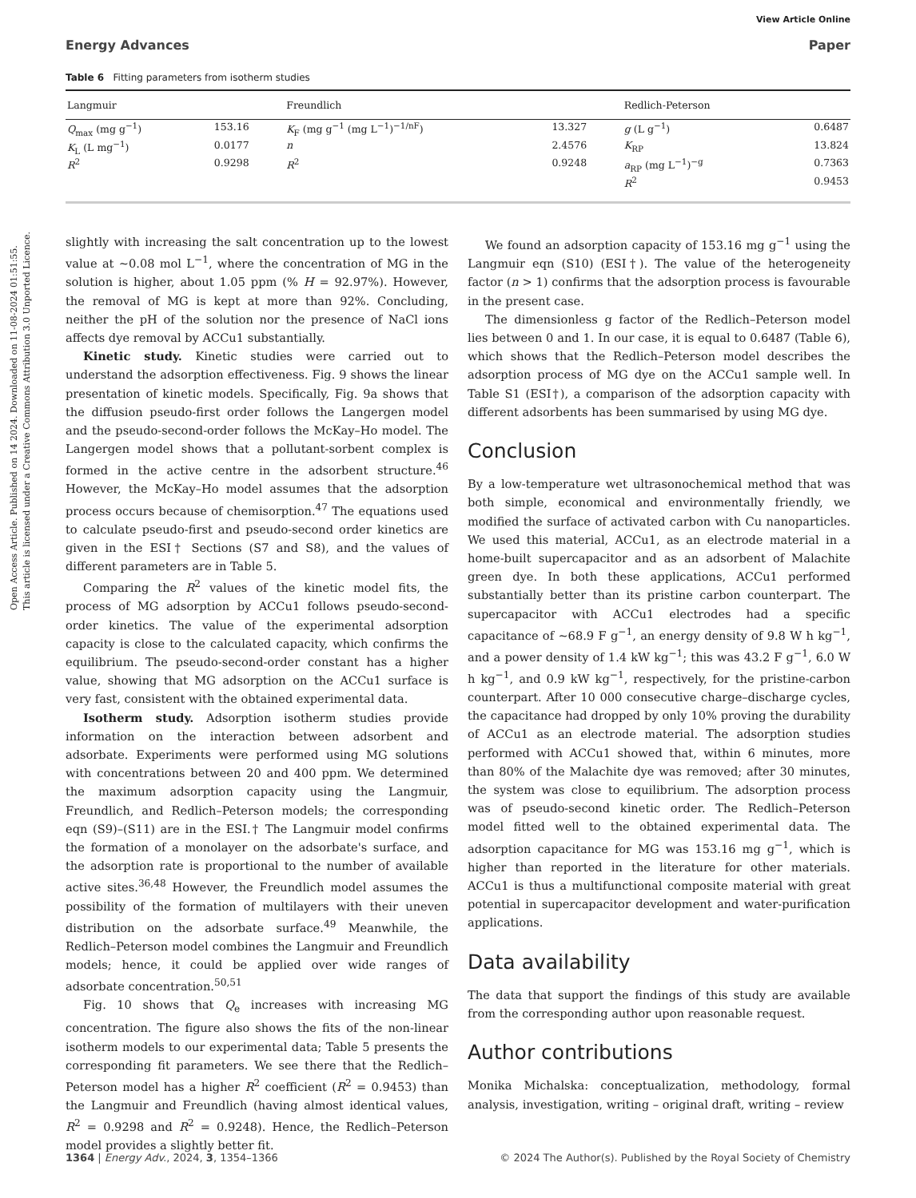Open Access Article. Published on 14 2024. Downloaded on 11-08-2024 01:51:55.
This article is licensed under a Creative Commons Attribution 3.0 Unported Licence.
View Article Online
Energy Advances Paper
Table 6 Fitting parameters from isotherm studies
| Langmuir | | Freundlich | | Redlich-Peterson | |
| --- | --- | --- | --- | --- | --- |
| Q<sub>max</sub> (mg g<sup>−1</sup>) | 153.16 | K<sub>F</sub> (mg g<sup>−1</sup> (mg L<sup>−1</sup>)<sup>−1/nF</sup>) | 13.327 | g (L g<sup>−1</sup>) | 0.6487 |
| K<sub>L</sub> (L mg<sup>−1</sup>) | 0.0177 | n | 2.4576 | K<sub>RP</sub> | 13.824 |
| R<sup>2</sup> | 0.9298 | R<sup>2</sup> | 0.9248 | a<sub>RP</sub> (mg L<sup>−1</sup>)<sup>−g</sup> | 0.7363 |
| | | | | R<sup>2</sup> | 0.9453 |
slightly with increasing the salt concentration up to the lowest value at ∼0.08 mol L<sup>−1</sup>, where the concentration of MG in the solution is higher, about 1.05 ppm (% H = 92.97%). However, the removal of MG is kept at more than 92%. Concluding, neither the pH of the solution nor the presence of NaCl ions affects dye removal by ACCu1 substantially.
Kinetic study. Kinetic studies were carried out to understand the adsorption effectiveness. Fig. 9 shows the linear presentation of kinetic models. Specifically, Fig. 9a shows that the diffusion pseudo-first order follows the Langergen model and the pseudo-second-order follows the McKay–Ho model. The Langergen model shows that a pollutant-sorbent complex is formed in the active centre in the adsorbent structure.<sup>46</sup> However, the McKay–Ho model assumes that the adsorption process occurs because of chemisorption.<sup>47</sup> The equations used to calculate pseudo-first and pseudo-second order kinetics are given in the ESI† Sections (S7 and S8), and the values of different parameters are in Table 5.
Comparing the R<sup>2</sup> values of the kinetic model fits, the process of MG adsorption by ACCu1 follows pseudo-second-order kinetics. The value of the experimental adsorption capacity is close to the calculated capacity, which confirms the equilibrium. The pseudo-second-order constant has a higher value, showing that MG adsorption on the ACCu1 surface is very fast, consistent with the obtained experimental data.
Isotherm study. Adsorption isotherm studies provide information on the interaction between adsorbent and adsorbate. Experiments were performed using MG solutions with concentrations between 20 and 400 ppm. We determined the maximum adsorption capacity using the Langmuir, Freundlich, and Redlich–Peterson models; the corresponding eqn (S9)–(S11) are in the ESI.† The Langmuir model confirms the formation of a monolayer on the adsorbate's surface, and the adsorption rate is proportional to the number of available active sites.<sup>36,48</sup> However, the Freundlich model assumes the possibility of the formation of multilayers with their uneven distribution on the adsorbate surface.<sup>49</sup> Meanwhile, the Redlich–Peterson model combines the Langmuir and Freundlich models; hence, it could be applied over wide ranges of adsorbate concentration.<sup>50,51</sup>
Fig. 10 shows that Q<sub>e</sub> increases with increasing MG concentration. The figure also shows the fits of the non-linear isotherm models to our experimental data; Table 5 presents the corresponding fit parameters. We see there that the Redlich–Peterson model has a higher R<sup>2</sup> coefficient (R<sup>2</sup> = 0.9453) than the Langmuir and Freundlich (having almost identical values, R<sup>2</sup> = 0.9298 and R<sup>2</sup> = 0.9248). Hence, the Redlich–Peterson model provides a slightly better fit.
We found an adsorption capacity of 153.16 mg g<sup>−1</sup> using the Langmuir eqn (S10) (ESI†). The value of the heterogeneity factor (n > 1) confirms that the adsorption process is favourable in the present case.
The dimensionless g factor of the Redlich–Peterson model lies between 0 and 1. In our case, it is equal to 0.6487 (Table 6), which shows that the Redlich–Peterson model describes the adsorption process of MG dye on the ACCu1 sample well. In Table S1 (ESI†), a comparison of the adsorption capacity with different adsorbents has been summarised by using MG dye.
Conclusion
By a low-temperature wet ultrasonochemical method that was both simple, economical and environmentally friendly, we modified the surface of activated carbon with Cu nanoparticles. We used this material, ACCu1, as an electrode material in a home-built supercapacitor and as an adsorbent of Malachite green dye. In both these applications, ACCu1 performed substantially better than its pristine carbon counterpart. The supercapacitor with ACCu1 electrodes had a specific capacitance of ∼68.9 F g<sup>−1</sup>, an energy density of 9.8 W h kg<sup>−1</sup>, and a power density of 1.4 kW kg<sup>−1</sup>; this was 43.2 F g<sup>−1</sup>, 6.0 W h kg<sup>−1</sup>, and 0.9 kW kg<sup>−1</sup>, respectively, for the pristine-carbon counterpart. After 10 000 consecutive charge–discharge cycles, the capacitance had dropped by only 10% proving the durability of ACCu1 as an electrode material. The adsorption studies performed with ACCu1 showed that, within 6 minutes, more than 80% of the Malachite dye was removed; after 30 minutes, the system was close to equilibrium. The adsorption process was of pseudo-second kinetic order. The Redlich–Peterson model fitted well to the obtained experimental data. The adsorption capacitance for MG was 153.16 mg g<sup>−1</sup>, which is higher than reported in the literature for other materials. ACCu1 is thus a multifunctional composite material with great potential in supercapacitor development and water-purification applications.
Data availability
The data that support the findings of this study are available from the corresponding author upon reasonable request.
Author contributions
Monika Michalska: conceptualization, methodology, formal analysis, investigation, writing – original draft, writing – review
1364 | Energy Adv., 2024, 3, 1354–1366 © 2024 The Author(s). Published by the Royal Society of Chemistry